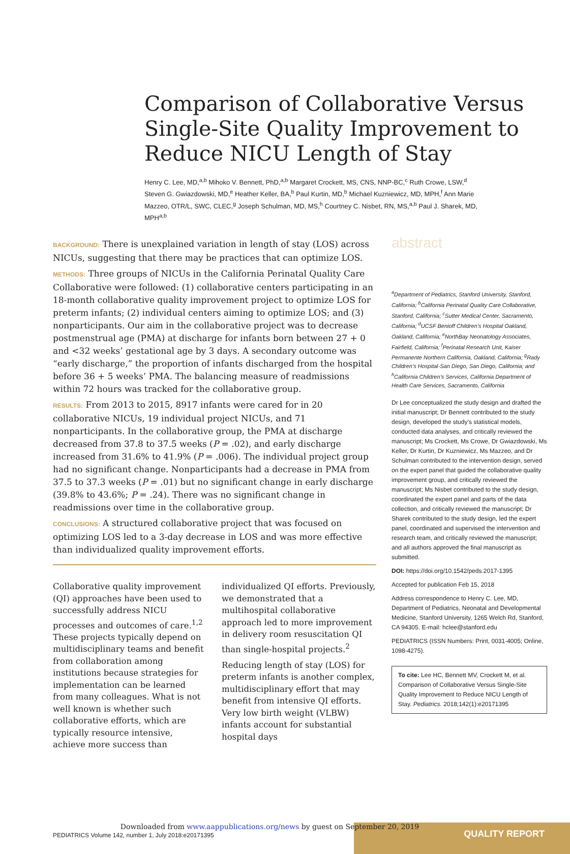Comparison of Collaborative Versus Single-Site Quality Improvement to Reduce NICU Length of Stay
Henry C. Lee, MD,<sup>a,b</sup> Mihoko V. Bennett, PhD,<sup>a,b</sup> Margaret Crockett, MS, CNS, NNP-BC,<sup>c</sup> Ruth Crowe, LSW,<sup>d</sup> Steven G. Gwiazdowski, MD,<sup>e</sup> Heather Keller, BA,<sup>b</sup> Paul Kurtin, MD,<sup>b</sup> Michael Kuzniewicz, MD, MPH,<sup>f</sup> Ann Marie Mazzeo, OTR/L, SWC, CLEC,<sup>g</sup> Joseph Schulman, MD, MS,<sup>h</sup> Courtney C. Nisbet, RN, MS,<sup>a,b</sup> Paul J. Sharek, MD, MPH<sup>a,b</sup>
BACKGROUND: There is unexplained variation in length of stay (LOS) across NICUs, suggesting that there may be practices that can optimize LOS.
METHODS: Three groups of NICUs in the California Perinatal Quality Care Collaborative were followed: (1) collaborative centers participating in an 18-month collaborative quality improvement project to optimize LOS for preterm infants; (2) individual centers aiming to optimize LOS; and (3) nonparticipants. Our aim in the collaborative project was to decrease postmenstrual age (PMA) at discharge for infants born between 27 + 0 and <32 weeks’ gestational age by 3 days. A secondary outcome was “early discharge,” the proportion of infants discharged from the hospital before 36 + 5 weeks’ PMA. The balancing measure of readmissions within 72 hours was tracked for the collaborative group.
RESULTS: From 2013 to 2015, 8917 infants were cared for in 20 collaborative NICUs, 19 individual project NICUs, and 71 nonparticipants. In the collaborative group, the PMA at discharge decreased from 37.8 to 37.5 weeks (P = .02), and early discharge increased from 31.6% to 41.9% (P = .006). The individual project group had no significant change. Nonparticipants had a decrease in PMA from 37.5 to 37.3 weeks (P = .01) but no significant change in early discharge (39.8% to 43.6%; P = .24). There was no significant change in readmissions over time in the collaborative group.
CONCLUSIONS: A structured collaborative project that was focused on optimizing LOS led to a 3-day decrease in LOS and was more effective than individualized quality improvement efforts.
Collaborative quality improvement (QI) approaches have been used to successfully address NICU processes and outcomes of care.<sup>1,2</sup> These projects typically depend on multidisciplinary teams and benefit from collaboration among institutions because strategies for implementation can be learned from many colleagues. What is not well known is whether such collaborative efforts, which are typically resource intensive, achieve more success than
individualized QI efforts. Previously, we demonstrated that a multihospital collaborative approach led to more improvement in delivery room resuscitation QI than single-hospital projects.<sup>2</sup>
Reducing length of stay (LOS) for preterm infants is another complex, multidisciplinary effort that may benefit from intensive QI efforts. Very low birth weight (VLBW) infants account for substantial hospital days
abstract
<sup>a</sup> Department of Pediatrics, Stanford University, Stanford, California; <sup>b</sup>California Perinatal Quality Care Collaborative, Stanford, California; <sup>c</sup>Sutter Medical Center, Sacramento, California; <sup>d</sup>UCSF Benioff Children’s Hospital Oakland, Oakland, California; <sup>e</sup>NorthBay Neonatology Associates, Fairfield, California; <sup>f</sup>Perinatal Research Unit, Kaiser Permanente Northern California, Oakland, California; <sup>g</sup>Rady Children’s Hospital-San Diego, San Diego, California; and <sup>h</sup>California Children’s Services, California Department of Health Care Services, Sacramento, California
Dr Lee conceptualized the study design and drafted the initial manuscript; Dr Bennett contributed to the study design, developed the study’s statistical models, conducted data analyses, and critically reviewed the manuscript; Ms Crockett, Ms Crowe, Dr Gwiazdowski, Ms Keller, Dr Kurtin, Dr Kuzniewicz, Ms Mazzeo, and Dr Schulman contributed to the intervention design, served on the expert panel that guided the collaborative quality improvement group, and critically reviewed the manuscript; Ms Nisbet contributed to the study design, coordinated the expert panel and parts of the data collection, and critically reviewed the manuscript; Dr Sharek contributed to the study design, led the expert panel, coordinated and supervised the intervention and research team, and critically reviewed the manuscript; and all authors approved the final manuscript as submitted.
DOI: https://doi.org/10.1542/peds.2017-1395
Accepted for publication Feb 15, 2018
Address correspondence to Henry C. Lee, MD, Department of Pediatrics, Neonatal and Developmental Medicine, Stanford University, 1265 Welch Rd, Stanford, CA 94305. E-mail: hclee@stanford.edu
PEDIATRICS (ISSN Numbers: Print, 0031-4005; Online, 1098-4275).
To cite: Lee HC, Bennett MV, Crockett M, et al. Comparison of Collaborative Versus Single-Site Quality Improvement to Reduce NICU Length of Stay. Pediatrics. 2018;142(1):e20171395
Downloaded from www.aappublications.org/news by guest on September 20, 2019
PEDIATRICS Volume 142, number 1, July 2018:e20171395
QUALITY REPORT